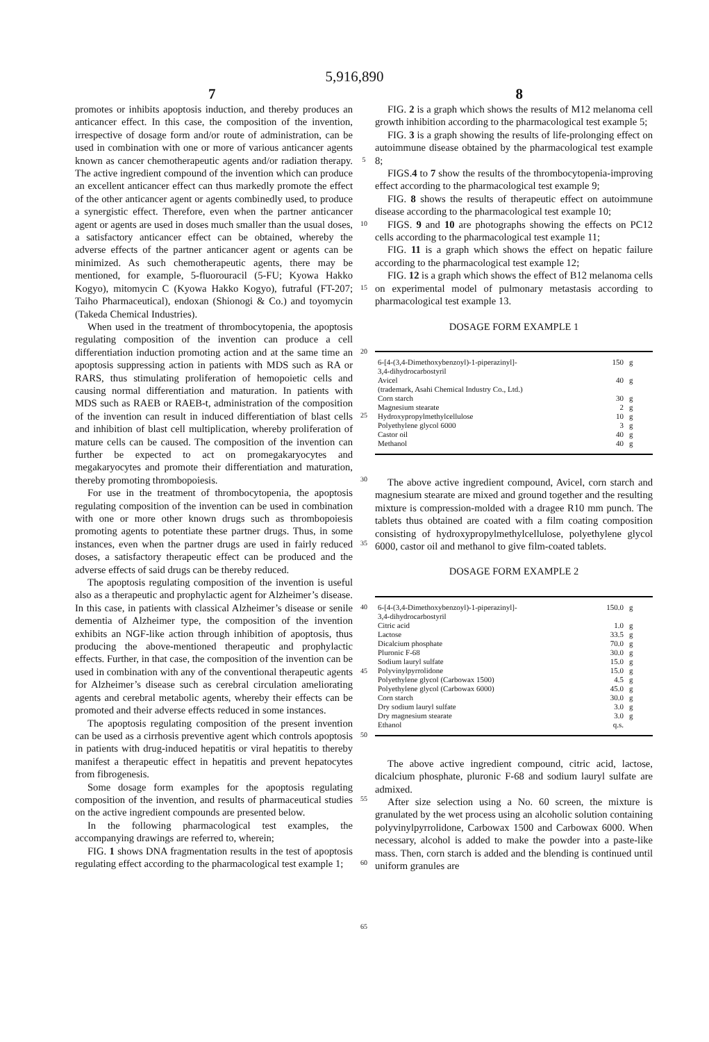5,916,890
7 8
promotes or inhibits apoptosis induction, and thereby produces an anticancer effect. In this case, the composition of the invention, irrespective of dosage form and/or route of administration, can be used in combination with one or more of various anticancer agents known as cancer chemotherapeutic agents and/or radiation therapy. The active ingredient compound of the invention which can produce an excellent anticancer effect can thus markedly promote the effect of the other anticancer agent or agents combinedly used, to produce a synergistic effect. Therefore, even when the partner anticancer agent or agents are used in doses much smaller than the usual doses, a satisfactory anticancer effect can be obtained, whereby the adverse effects of the partner anticancer agent or agents can be minimized. As such chemotherapeutic agents, there may be mentioned, for example, 5-fluorouracil (5-FU; Kyowa Hakko Kogyo), mitomycin C (Kyowa Hakko Kogyo), futraful (FT-207; Taiho Pharmaceutical), endoxan (Shionogi & Co.) and toyomycin (Takeda Chemical Industries).
When used in the treatment of thrombocytopenia, the apoptosis regulating composition of the invention can produce a cell differentiation induction promoting action and at the same time an apoptosis suppressing action in patients with MDS such as RA or RARS, thus stimulating proliferation of hemopoietic cells and causing normal differentiation and maturation. In patients with MDS such as RAEB or RAEB-t, administration of the composition of the invention can result in induced differentiation of blast cells and inhibition of blast cell multiplication, whereby proliferation of mature cells can be caused. The composition of the invention can further be expected to act on promegakaryocytes and megakaryocytes and promote their differentiation and maturation, thereby promoting thrombopoiesis.
For use in the treatment of thrombocytopenia, the apoptosis regulating composition of the invention can be used in combination with one or more other known drugs such as thrombopoiesis promoting agents to potentiate these partner drugs. Thus, in some instances, even when the partner drugs are used in fairly reduced doses, a satisfactory therapeutic effect can be produced and the adverse effects of said drugs can be thereby reduced.
The apoptosis regulating composition of the invention is useful also as a therapeutic and prophylactic agent for Alzheimer’s disease. In this case, in patients with classical Alzheimer’s disease or senile dementia of Alzheimer type, the composition of the invention exhibits an NGF-like action through inhibition of apoptosis, thus producing the above-mentioned therapeutic and prophylactic effects. Further, in that case, the composition of the invention can be used in combination with any of the conventional therapeutic agents for Alzheimer’s disease such as cerebral circulation ameliorating agents and cerebral metabolic agents, whereby their effects can be promoted and their adverse effects reduced in some instances.
The apoptosis regulating composition of the present invention can be used as a cirrhosis preventive agent which controls apoptosis in patients with drug-induced hepatitis or viral hepatitis to thereby manifest a therapeutic effect in hepatitis and prevent hepatocytes from fibrogenesis.
Some dosage form examples for the apoptosis regulating composition of the invention, and results of pharmaceutical studies on the active ingredient compounds are presented below.
In the following pharmacological test examples, the accompanying drawings are referred to, wherein;
FIG. 1 shows DNA fragmentation results in the test of apoptosis regulating effect according to the pharmacological test example 1;
5
10
15
20
25
30
35
40
45
50
55
60
65
FIG. 2 is a graph which shows the results of M12 melanoma cell growth inhibition according to the pharmacological test example 5;
FIG. 3 is a graph showing the results of life-prolonging effect on autoimmune disease obtained by the pharmacological test example 8;
FIGS.4 to 7 show the results of the thrombocytopenia-improving effect according to the pharmacological test example 9;
FIG. 8 shows the results of therapeutic effect on autoimmune disease according to the pharmacological test example 10;
FIGS. 9 and 10 are photographs showing the effects on PC12 cells according to the pharmacological test example 11;
FIG. 11 is a graph which shows the effect on hepatic failure according to the pharmacological test example 12;
FIG. 12 is a graph which shows the effect of B12 melanoma cells on experimental model of pulmonary metastasis according to pharmacological test example 13.
DOSAGE FORM EXAMPLE 1
| 6-[4-(3,4-Dimethoxybenzoyl)-1-piperazinyl]- 3,4-dihydrocarbostyril | 150 | g |
| Avicel (trademark, Asahi Chemical Industry Co., Ltd.) | 40 | g |
| Corn starch | 30 | g |
| Magnesium stearate | 2 | g |
| Hydroxypropylmethylcellulose | 10 | g |
| Polyethylene glycol 6000 | 3 | g |
| Castor oil | 40 | g |
| Methanol | 40 | g |
The above active ingredient compound, Avicel, corn starch and magnesium stearate are mixed and ground together and the resulting mixture is compression-molded with a dragee R10 mm punch. The tablets thus obtained are coated with a film coating composition consisting of hydroxypropylmethylcellulose, polyethylene glycol 6000, castor oil and methanol to give film-coated tablets.
DOSAGE FORM EXAMPLE 2
| 6-[4-(3,4-Dimethoxybenzoyl)-1-piperazinyl]- 3,4-dihydrocarbostyril | 150.0 | g |
| Citric acid | 1.0 | g |
| Lactose | 33.5 | g |
| Dicalcium phosphate | 70.0 | g |
| Pluronic F-68 | 30.0 | g |
| Sodium lauryl sulfate | 15.0 | g |
| Polyvinylpyrrolidone | 15.0 | g |
| Polyethylene glycol (Carbowax 1500) | 4.5 | g |
| Polyethylene glycol (Carbowax 6000) | 45.0 | g |
| Corn starch | 30.0 | g |
| Dry sodium lauryl sulfate | 3.0 | g |
| Dry magnesium stearate | 3.0 | g |
| Ethanol | q.s. | |
The above active ingredient compound, citric acid, lactose, dicalcium phosphate, pluronic F-68 and sodium lauryl sulfate are admixed.
After size selection using a No. 60 screen, the mixture is granulated by the wet process using an alcoholic solution containing polyvinylpyrrolidone, Carbowax 1500 and Carbowax 6000. When necessary, alcohol is added to make the powder into a paste-like mass. Then, corn starch is added and the blending is continued until uniform granules are